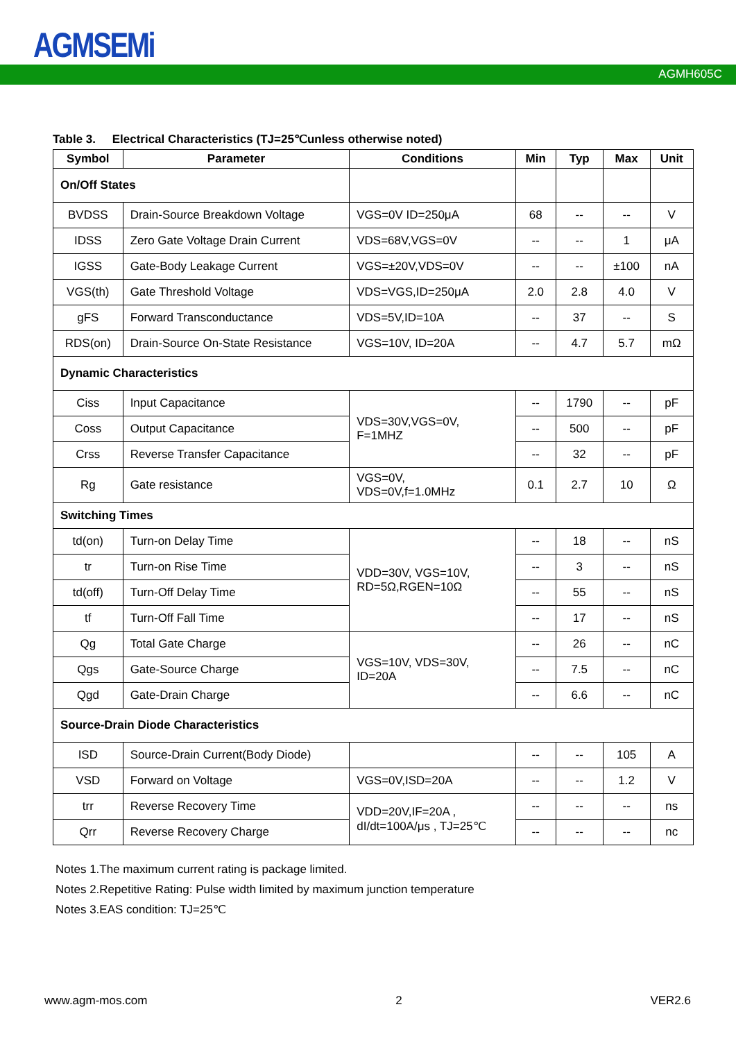AGM SEMi
AGMH605C
Table 3. Electrical Characteristics (TJ=25℃unless otherwise noted)
| Symbol | Parameter | Conditions | Min | Typ | Max | Unit |
| --- | --- | --- | --- | --- | --- | --- |
| On/Off States | | | | | | |
| BVDSS | Drain-Source Breakdown Voltage | VGS=0V ID=250μA | 68 | -- | -- | V |
| IDSS | Zero Gate Voltage Drain Current | VDS=68V,VGS=0V | -- | -- | 1 | μA |
| IGSS | Gate-Body Leakage Current | VGS=±20V,VDS=0V | -- | -- | ±100 | nA |
| VGS(th) | Gate Threshold Voltage | VDS=VGS,ID=250μA | 2.0 | 2.8 | 4.0 | V |
| gFS | Forward Transconductance | VDS=5V,ID=10A | -- | 37 | -- | S |
| RDS(on) | Drain-Source On-State Resistance | VGS=10V, ID=20A | -- | 4.7 | 5.7 | mΩ |
| Dynamic Characteristics | | | | | | |
| Ciss | Input Capacitance | VDS=30V,VGS=0V, F=1MHZ | -- | 1790 | -- | pF |
| Coss | Output Capacitance | | -- | 500 | -- | pF |
| Crss | Reverse Transfer Capacitance | | -- | 32 | -- | pF |
| Rg | Gate resistance | VGS=0V, VDS=0V,f=1.0MHz | 0.1 | 2.7 | 10 | Ω |
| Switching Times | | | | | | |
| td(on) | Turn-on Delay Time | VDD=30V, VGS=10V, RD=5Ω,RGEN=10Ω | -- | 18 | -- | nS |
| tr | Turn-on Rise Time | | -- | 3 | -- | nS |
| td(off) | Turn-Off Delay Time | | -- | 55 | -- | nS |
| tf | Turn-Off Fall Time | | -- | 17 | -- | nS |
| Qg | Total Gate Charge | VGS=10V, VDS=30V, ID=20A | -- | 26 | -- | nC |
| Qgs | Gate-Source Charge | | -- | 7.5 | -- | nC |
| Qgd | Gate-Drain Charge | | -- | 6.6 | -- | nC |
| Source-Drain Diode Characteristics | | | | | | |
| ISD | Source-Drain Current(Body Diode) | | -- | -- | 105 | A |
| VSD | Forward on Voltage | VGS=0V,ISD=20A | -- | -- | 1.2 | V |
| trr | Reverse Recovery Time | VDD=20V,IF=20A , dI/dt=100A/μs , TJ=25℃ | -- | -- | -- | ns |
| Qrr | Reverse Recovery Charge | | -- | -- | -- | nc |
Notes 1.The maximum current rating is package limited.
Notes 2.Repetitive Rating: Pulse width limited by maximum junction temperature
Notes 3.EAS condition: TJ=25℃
www.agm-mos.com 2 VER2.6